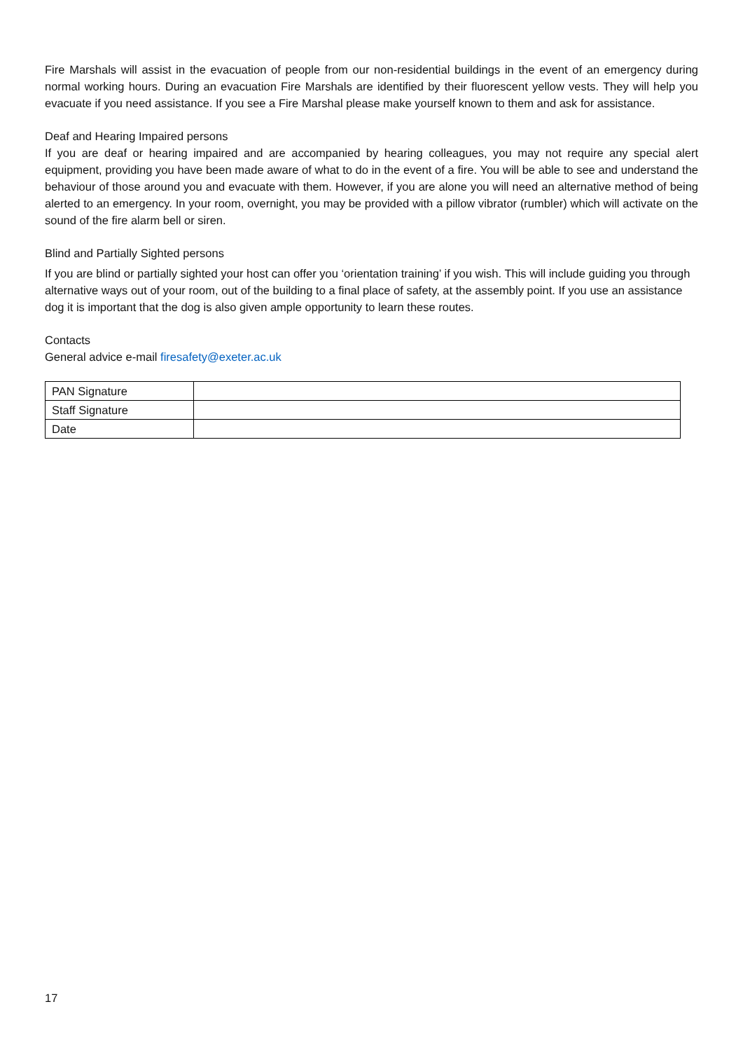Fire Marshals will assist in the evacuation of people from our non-residential buildings in the event of an emergency during normal working hours. During an evacuation Fire Marshals are identified by their fluorescent yellow vests. They will help you evacuate if you need assistance. If you see a Fire Marshal please make yourself known to them and ask for assistance.
Deaf and Hearing Impaired persons
If you are deaf or hearing impaired and are accompanied by hearing colleagues, you may not require any special alert equipment, providing you have been made aware of what to do in the event of a fire. You will be able to see and understand the behaviour of those around you and evacuate with them. However, if you are alone you will need an alternative method of being alerted to an emergency. In your room, overnight, you may be provided with a pillow vibrator (rumbler) which will activate on the sound of the fire alarm bell or siren.
Blind and Partially Sighted persons
If you are blind or partially sighted your host can offer you ‘orientation training’ if you wish. This will include guiding you through alternative ways out of your room, out of the building to a final place of safety, at the assembly point. If you use an assistance dog it is important that the dog is also given ample opportunity to learn these routes.
Contacts
General advice e-mail firesafety@exeter.ac.uk
| PAN Signature | |
| Staff Signature | |
| Date | |
17